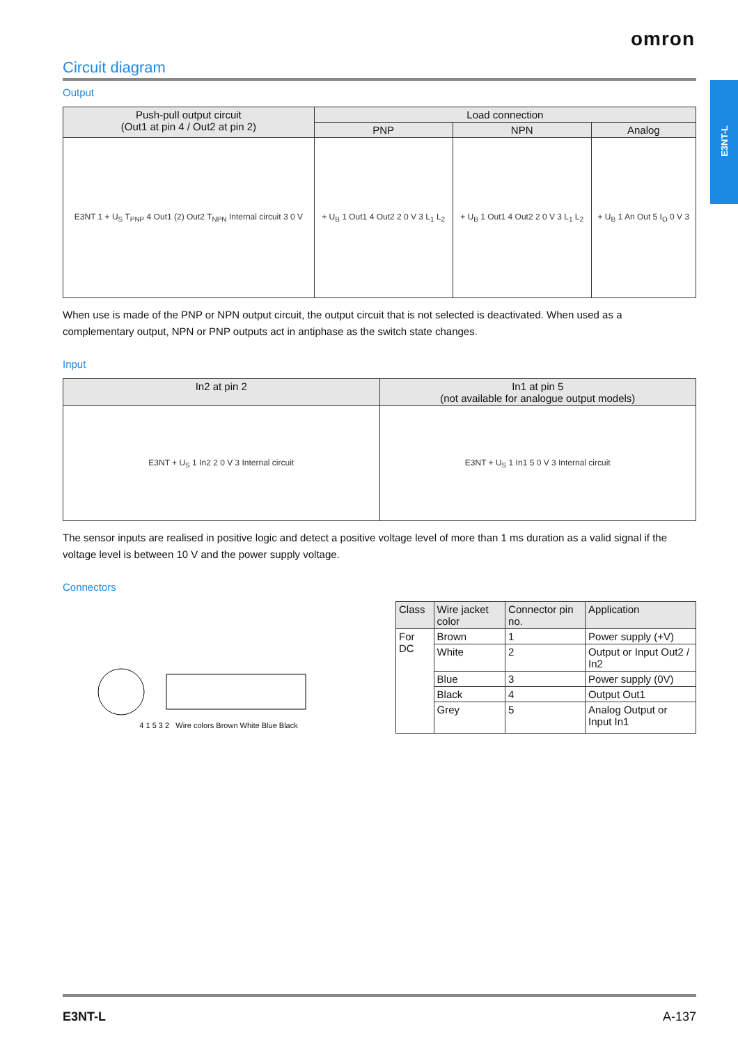omron
E3NT-L
Circuit diagram
Output
| Push-pull output circuit (Out1 at pin 4 / Out2 at pin 2) | Load connection | | |
| --- | --- | --- | --- |
| | PNP | NPN | Analog |
| E3NT 1 + U<sub>S</sub> T<sub>PNP</sub> 4 Out1 (2) Out2 T<sub>NPN</sub> Internal circuit 3 0 V | + U<sub>B</sub> 1 Out1 4 Out2 2 0 V 3 L<sub>1</sub> L<sub>2</sub> | + U<sub>B</sub> 1 Out1 4 Out2 2 0 V 3 L<sub>1</sub> L<sub>2</sub> | + U<sub>B</sub> 1 An Out 5 I<sub>O</sub> 0 V 3 |
When use is made of the PNP or NPN output circuit, the output circuit that is not selected is deactivated. When used as a complementary output, NPN or PNP outputs act in antiphase as the switch state changes.
Input
| In2 at pin 2 | In1 at pin 5 (not available for analogue output models) |
| --- | --- |
| E3NT + U<sub>S</sub> 1 In2 2 0 V 3 Internal circuit | E3NT + U<sub>S</sub> 1 In1 5 0 V 3 Internal circuit |
The sensor inputs are realised in positive logic and detect a positive voltage level of more than 1 ms duration as a valid signal if the voltage level is between 10 V and the power supply voltage.
Connectors
4 1 5 3 2 Wire colors Brown White Blue Black
| Class | Wire jacket color | Connector pin no. | Application |
| --- | --- | --- | --- |
| For DC | Brown | 1 | Power supply (+V) |
| | White | 2 | Output or Input Out2 / In2 |
| | Blue | 3 | Power supply (0V) |
| | Black | 4 | Output Out1 |
| | Grey | 5 | Analog Output or Input In1 |
E3NT-L A-137